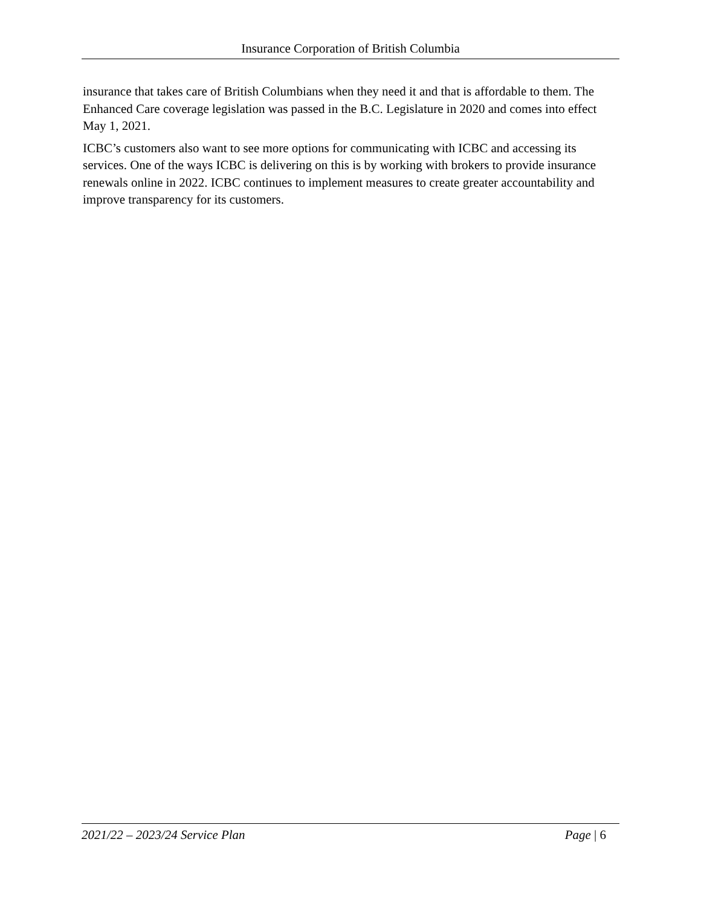Insurance Corporation of British Columbia
insurance that takes care of British Columbians when they need it and that is affordable to them. The Enhanced Care coverage legislation was passed in the B.C. Legislature in 2020 and comes into effect May 1, 2021.
ICBC’s customers also want to see more options for communicating with ICBC and accessing its services. One of the ways ICBC is delivering on this is by working with brokers to provide insurance renewals online in 2022. ICBC continues to implement measures to create greater accountability and improve transparency for its customers.
2021/22 – 2023/24 Service Plan Page | 6